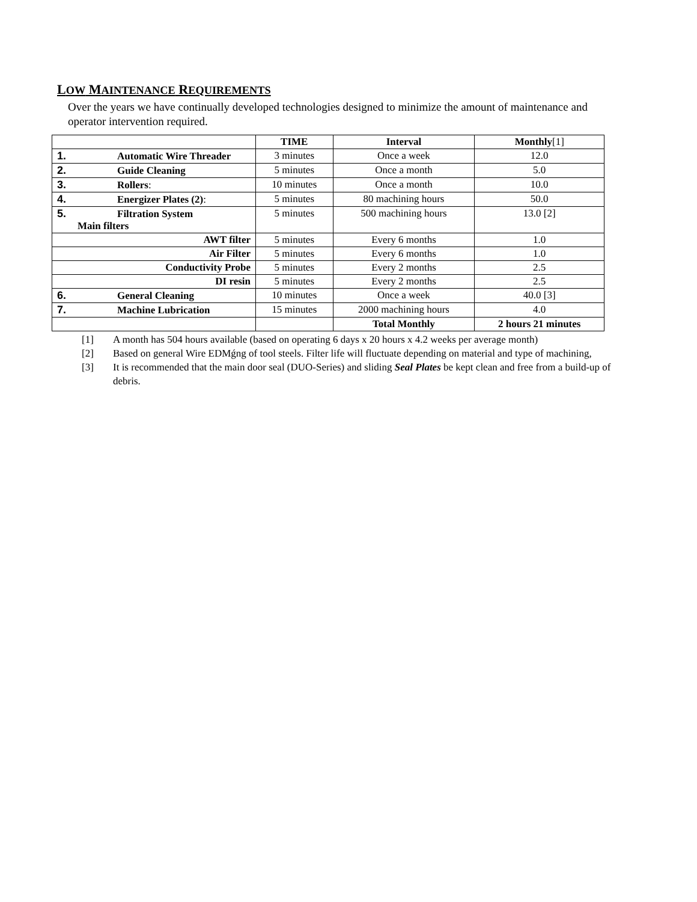LOW MAINTENANCE REQUIREMENTS
Over the years we have continually developed technologies designed to minimize the amount of maintenance and operator intervention required.
| | TIME | Interval | Monthly [1] |
| --- | --- | --- | --- |
| 1. Automatic Wire Threader | 3 minutes | Once a week | 12.0 |
| 2. Guide Cleaning | 5 minutes | Once a month | 5.0 |
| 3. Rollers : | 10 minutes | Once a month | 10.0 |
| 4. Energizer Plates (2) : | 5 minutes | 80 machining hours | 50.0 |
| 5. Filtration System Main filters | 5 minutes | 500 machining hours | 13.0 [2] |
| AWT filter | 5 minutes | Every 6 months | 1.0 |
| Air Filter | 5 minutes | Every 6 months | 1.0 |
| Conductivity Probe | 5 minutes | Every 2 months | 2.5 |
| DI resin | 5 minutes | Every 2 months | 2.5 |
| 6. General Cleaning | 10 minutes | Once a week | 40.0 [3] |
| 7. Machine Lubrication | 15 minutes | 2000 machining hours | 4.0 |
| | | Total Monthly | 2 hours 21 minutes |
[1] A month has 504 hours available (based on operating 6 days x 20 hours x 4.2 weeks per average month)
[2] Based on general Wire EDMǵng of tool steels. Filter life will fluctuate depending on material and type of machining,
[3] It is recommended that the main door seal (DUO-Series) and sliding Seal Plates be kept clean and free from a build-up of debris.